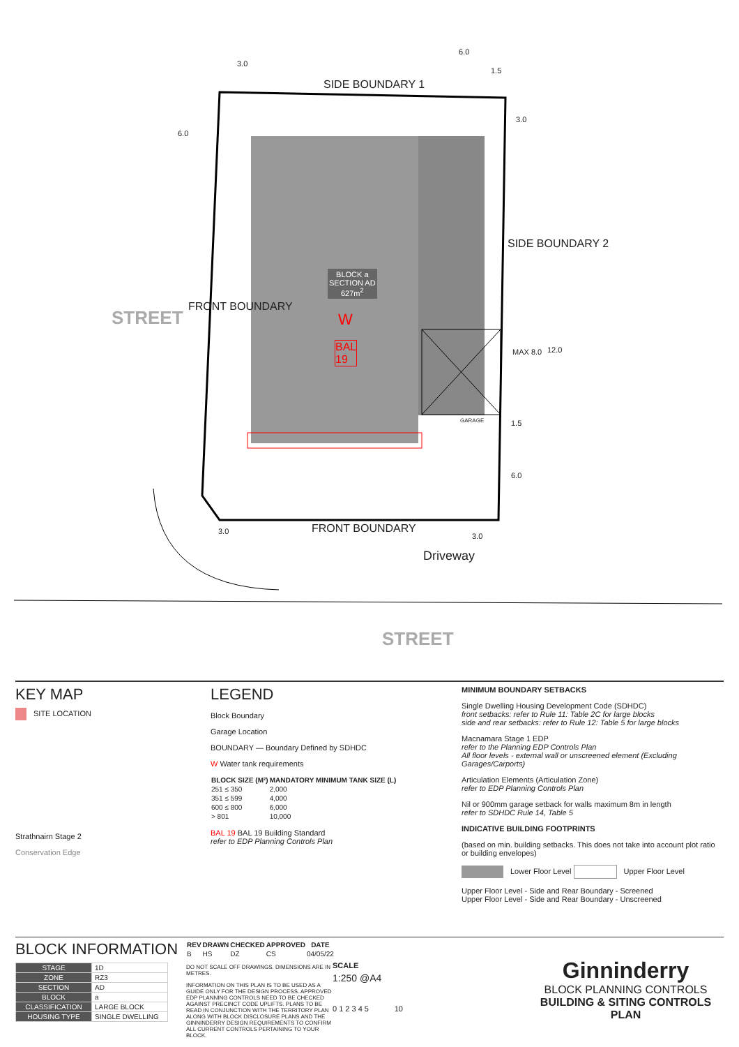SIDE BOUNDARY 1
3.0
6.0
1.5
3.0
6.0
STREET
FRONT BOUNDARY
BLOCK a
SECTION AD
627m<sup>2</sup>
W
BAL
19
SIDE BOUNDARY 2
MAX 8.0 12.0
GARAGE 1.5
6.0
3.0 FRONT BOUNDARY
3.0
Driveway
STREET
KEY MAP
SITE LOCATION
Strathnairn Stage 2
Conservation Edge
LEGEND
Block Boundary
Garage Location
BOUNDARY — Boundary Defined by SDHDC
W Water tank requirements
| BLOCK SIZE (M²) | MANDATORY MINIMUM TANK SIZE (L) |
| --- | --- |
| 251 ≤ 350 | 2,000 |
| 351 ≤ 599 | 4,000 |
| 600 ≤ 800 | 6,000 |
| > 801 | 10,000 |
BAL 19 BAL 19 Building Standard
refer to EDP Planning Controls Plan
MINIMUM BOUNDARY SETBACKS
Single Dwelling Housing Development Code (SDHDC)
front setbacks: refer to Rule 11: Table 2C for large blocks
side and rear setbacks: refer to Rule 12: Table 5 for large blocks
Macnamara Stage 1 EDP
refer to the Planning EDP Controls Plan
All floor levels - external wall or unscreened element (Excluding Garages/Carports)
Articulation Elements (Articulation Zone)
refer to EDP Planning Controls Plan
Nil or 900mm garage setback for walls maximum 8m in length
refer to SDHDC Rule 14, Table 5
INDICATIVE BUILDING FOOTPRINTS
(based on min. building setbacks. This does not take into account plot ratio or building envelopes)
Lower Floor Level Upper Floor Level
Upper Floor Level - Side and Rear Boundary - Screened
Upper Floor Level - Side and Rear Boundary - Unscreened
BLOCK INFORMATION
| STAGE | 1D |
| ZONE | RZ3 |
| SECTION | AD |
| BLOCK | a |
| CLASSIFICATION | LARGE BLOCK |
| HOUSING TYPE | SINGLE DWELLING |
| REV | DRAWN | CHECKED | APPROVED | DATE |
| --- | --- | --- | --- | --- |
| B | HS | DZ | CS | 04/05/22 |
DO NOT SCALE OFF DRAWINGS. DIMENSIONS ARE IN METRES.
INFORMATION ON THIS PLAN IS TO BE USED AS A GUIDE ONLY FOR THE DESIGN PROCESS. APPROVED EDP PLANNING CONTROLS NEED TO BE CHECKED AGAINST PRECINCT CODE UPLIFTS. PLANS TO BE READ IN CONJUNCTION WITH THE TERRITORY PLAN ALONG WITH BLOCK DISCLOSURE PLANS AND THE GINNINDERRY DESIGN REQUIREMENTS TO CONFIRM ALL CURRENT CONTROLS PERTAINING TO YOUR BLOCK.
SCALE
1:250 @A4
0 1 2 3 4 5 10
Ginninderry
BLOCK PLANNING CONTROLS
BUILDING & SITING CONTROLS PLAN